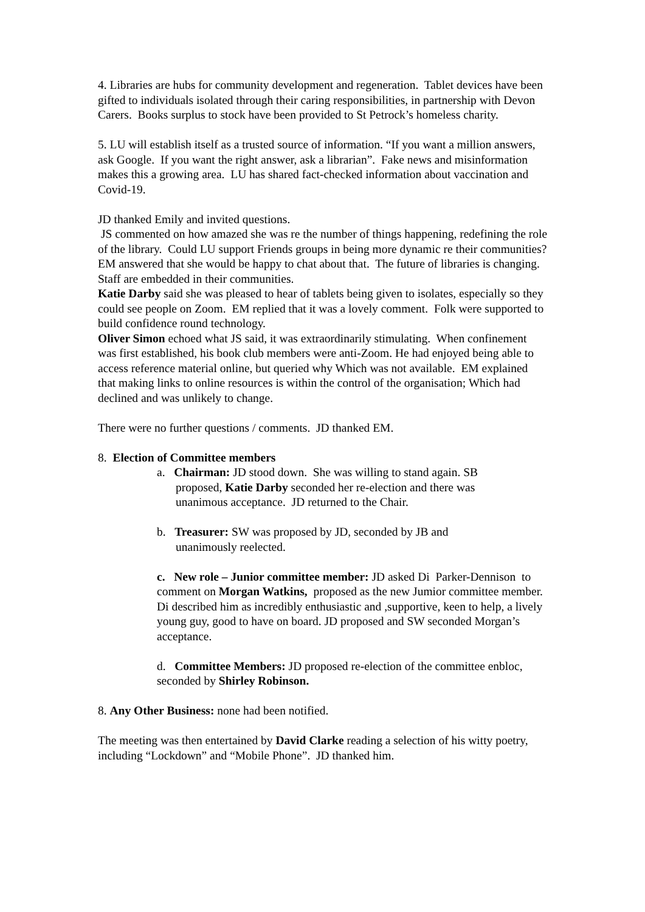4. Libraries are hubs for community development and regeneration. Tablet devices have been gifted to individuals isolated through their caring responsibilities, in partnership with Devon Carers. Books surplus to stock have been provided to St Petrock’s homeless charity.
5. LU will establish itself as a trusted source of information. “If you want a million answers, ask Google. If you want the right answer, ask a librarian”. Fake news and misinformation makes this a growing area. LU has shared fact-checked information about vaccination and Covid-19.
JD thanked Emily and invited questions.
JS commented on how amazed she was re the number of things happening, redefining the role of the library. Could LU support Friends groups in being more dynamic re their communities? EM answered that she would be happy to chat about that. The future of libraries is changing. Staff are embedded in their communities.
Katie Darby said she was pleased to hear of tablets being given to isolates, especially so they could see people on Zoom. EM replied that it was a lovely comment. Folk were supported to build confidence round technology.
Oliver Simon echoed what JS said, it was extraordinarily stimulating. When confinement was first established, his book club members were anti-Zoom. He had enjoyed being able to access reference material online, but queried why Which was not available. EM explained that making links to online resources is within the control of the organisation; Which had declined and was unlikely to change.
There were no further questions / comments. JD thanked EM.
8. Election of Committee members
a. Chairman: JD stood down. She was willing to stand again. SB
proposed, Katie Darby seconded her re-election and there was
unanimous acceptance. JD returned to the Chair.
b. Treasurer: SW was proposed by JD, seconded by JB and
unanimously reelected.
c. New role – Junior committee member: JD asked Di Parker-Dennison to comment on Morgan Watkins, proposed as the new Jumior committee member. Di described him as incredibly enthusiastic and ,supportive, keen to help, a lively young guy, good to have on board. JD proposed and SW seconded Morgan’s acceptance.
d. Committee Members: JD proposed re-election of the committee enbloc, seconded by Shirley Robinson.
8. Any Other Business: none had been notified.
The meeting was then entertained by David Clarke reading a selection of his witty poetry, including “Lockdown” and “Mobile Phone”. JD thanked him.